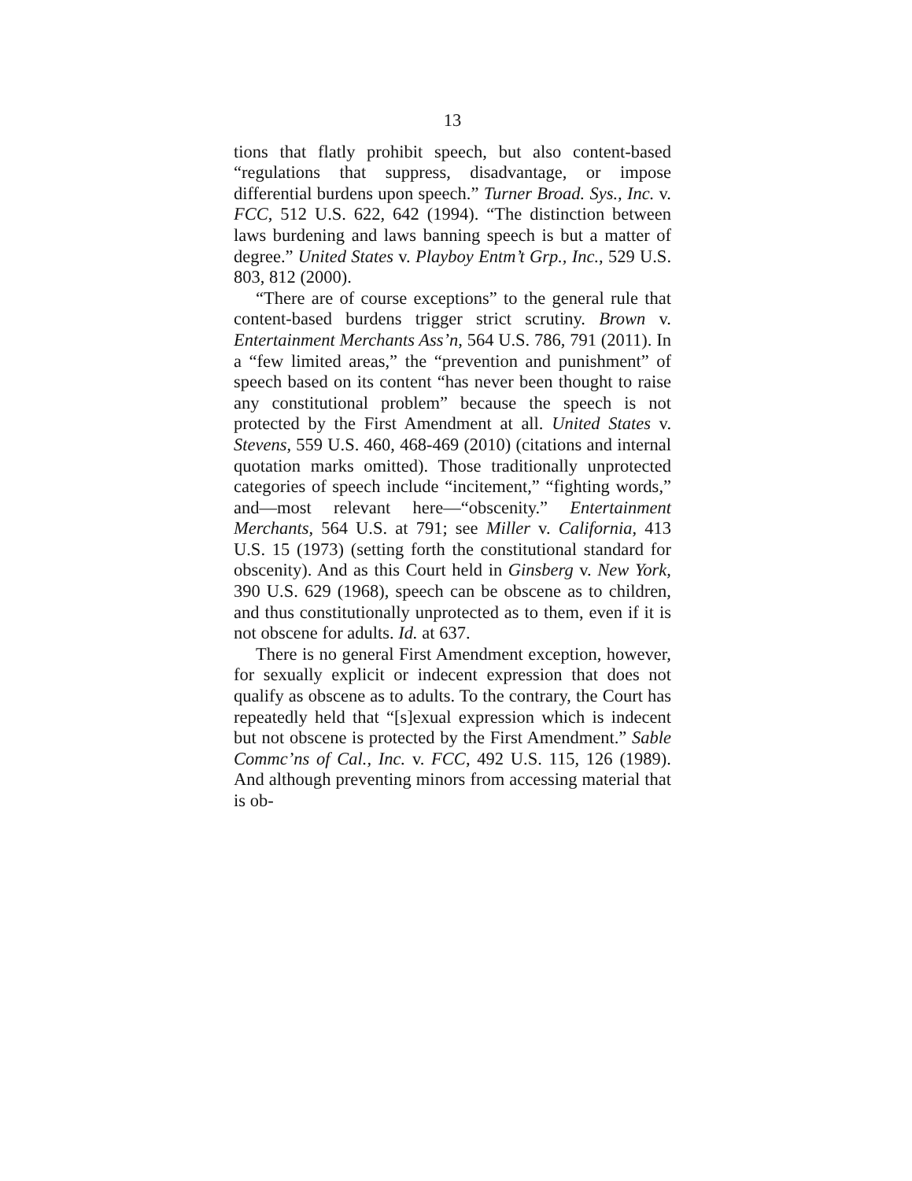13
tions that flatly prohibit speech, but also content-based “regulations that suppress, disadvantage, or impose differential burdens upon speech.” Turner Broad. Sys., Inc. v. FCC, 512 U.S. 622, 642 (1994). “The distinction between laws burdening and laws banning speech is but a matter of degree.” United States v. Playboy Entm’t Grp., Inc., 529 U.S. 803, 812 (2000).
“There are of course exceptions” to the general rule that content-based burdens trigger strict scrutiny. Brown v. Entertainment Merchants Ass’n, 564 U.S. 786, 791 (2011). In a “few limited areas,” the “prevention and punishment” of speech based on its content “has never been thought to raise any constitutional problem” because the speech is not protected by the First Amendment at all. United States v. Stevens, 559 U.S. 460, 468-469 (2010) (citations and internal quotation marks omitted). Those traditionally unprotected categories of speech include “incitement,” “fighting words,” and—most relevant here—“obscenity.” Entertainment Merchants, 564 U.S. at 791; see Miller v. California, 413 U.S. 15 (1973) (setting forth the constitutional standard for obscenity). And as this Court held in Ginsberg v. New York, 390 U.S. 629 (1968), speech can be obscene as to children, and thus constitutionally unprotected as to them, even if it is not obscene for adults. Id. at 637.
There is no general First Amendment exception, however, for sexually explicit or indecent expression that does not qualify as obscene as to adults. To the contrary, the Court has repeatedly held that “[s]exual expression which is indecent but not obscene is protected by the First Amendment.” Sable Commc’ns of Cal., Inc. v. FCC, 492 U.S. 115, 126 (1989). And although preventing minors from accessing material that is ob-